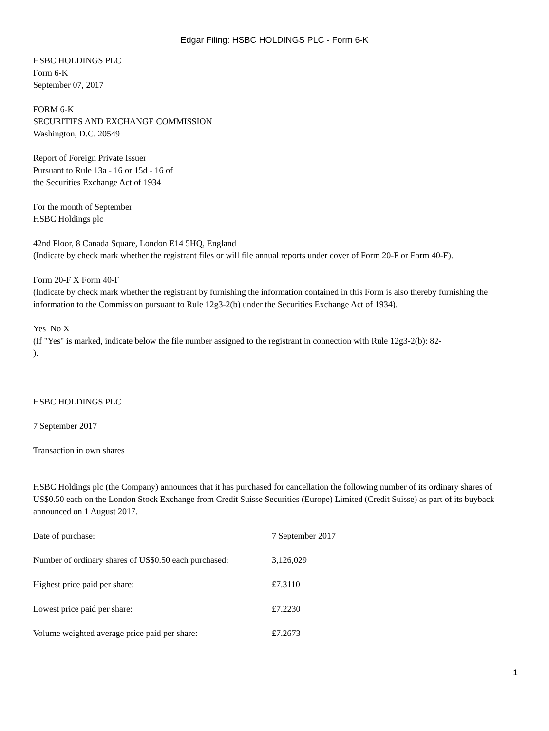Edgar Filing: HSBC HOLDINGS PLC - Form 6-K
HSBC HOLDINGS PLC
Form 6-K
September 07, 2017
FORM 6-K
SECURITIES AND EXCHANGE COMMISSION
Washington, D.C. 20549
Report of Foreign Private Issuer
Pursuant to Rule 13a - 16 or 15d - 16 of
the Securities Exchange Act of 1934
For the month of September
HSBC Holdings plc
42nd Floor, 8 Canada Square, London E14 5HQ, England
(Indicate by check mark whether the registrant files or will file annual reports under cover of Form 20-F or Form 40-F).
Form 20-F X Form 40-F
(Indicate by check mark whether the registrant by furnishing the information contained in this Form is also thereby furnishing the information to the Commission pursuant to Rule 12g3-2(b) under the Securities Exchange Act of 1934).
Yes No X
(If "Yes" is marked, indicate below the file number assigned to the registrant in connection with Rule 12g3-2(b): 82-
).
HSBC HOLDINGS PLC
7 September 2017
Transaction in own shares
HSBC Holdings plc (the Company) announces that it has purchased for cancellation the following number of its ordinary shares of US$0.50 each on the London Stock Exchange from Credit Suisse Securities (Europe) Limited (Credit Suisse) as part of its buyback announced on 1 August 2017.
| Date of purchase: | 7 September 2017 |
| Number of ordinary shares of US$0.50 each purchased: | 3,126,029 |
| Highest price paid per share: | £7.3110 |
| Lowest price paid per share: | £7.2230 |
| Volume weighted average price paid per share: | £7.2673 |
1